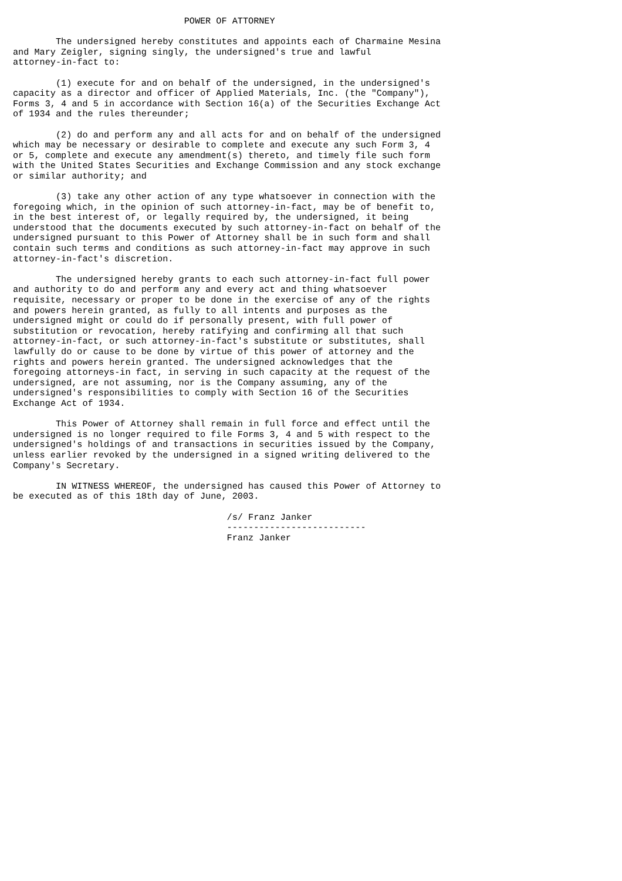POWER OF ATTORNEY

        The undersigned hereby constitutes and appoints each of Charmaine Mesina
and Mary Zeigler, signing singly, the undersigned's true and lawful
attorney-in-fact to:

        (1) execute for and on behalf of the undersigned, in the undersigned's
capacity as a director and officer of Applied Materials, Inc. (the "Company"),
Forms 3, 4 and 5 in accordance with Section 16(a) of the Securities Exchange Act
of 1934 and the rules thereunder;

        (2) do and perform any and all acts for and on behalf of the undersigned
which may be necessary or desirable to complete and execute any such Form 3, 4
or 5, complete and execute any amendment(s) thereto, and timely file such form
with the United States Securities and Exchange Commission and any stock exchange
or similar authority; and

        (3) take any other action of any type whatsoever in connection with the
foregoing which, in the opinion of such attorney-in-fact, may be of benefit to,
in the best interest of, or legally required by, the undersigned, it being
understood that the documents executed by such attorney-in-fact on behalf of the
undersigned pursuant to this Power of Attorney shall be in such form and shall
contain such terms and conditions as such attorney-in-fact may approve in such
attorney-in-fact's discretion.

        The undersigned hereby grants to each such attorney-in-fact full power
and authority to do and perform any and every act and thing whatsoever
requisite, necessary or proper to be done in the exercise of any of the rights
and powers herein granted, as fully to all intents and purposes as the
undersigned might or could do if personally present, with full power of
substitution or revocation, hereby ratifying and confirming all that such
attorney-in-fact, or such attorney-in-fact's substitute or substitutes, shall
lawfully do or cause to be done by virtue of this power of attorney and the
rights and powers herein granted. The undersigned acknowledges that the
foregoing attorneys-in fact, in serving in such capacity at the request of the
undersigned, are not assuming, nor is the Company assuming, any of the
undersigned's responsibilities to comply with Section 16 of the Securities
Exchange Act of 1934.

        This Power of Attorney shall remain in full force and effect until the
undersigned is no longer required to file Forms 3, 4 and 5 with respect to the
undersigned's holdings of and transactions in securities issued by the Company,
unless earlier revoked by the undersigned in a signed writing delivered to the
Company's Secretary.

        IN WITNESS WHEREOF, the undersigned has caused this Power of Attorney to
be executed as of this 18th day of June, 2003.

                                        /s/ Franz Janker
                                        --------------------------
                                        Franz Janker